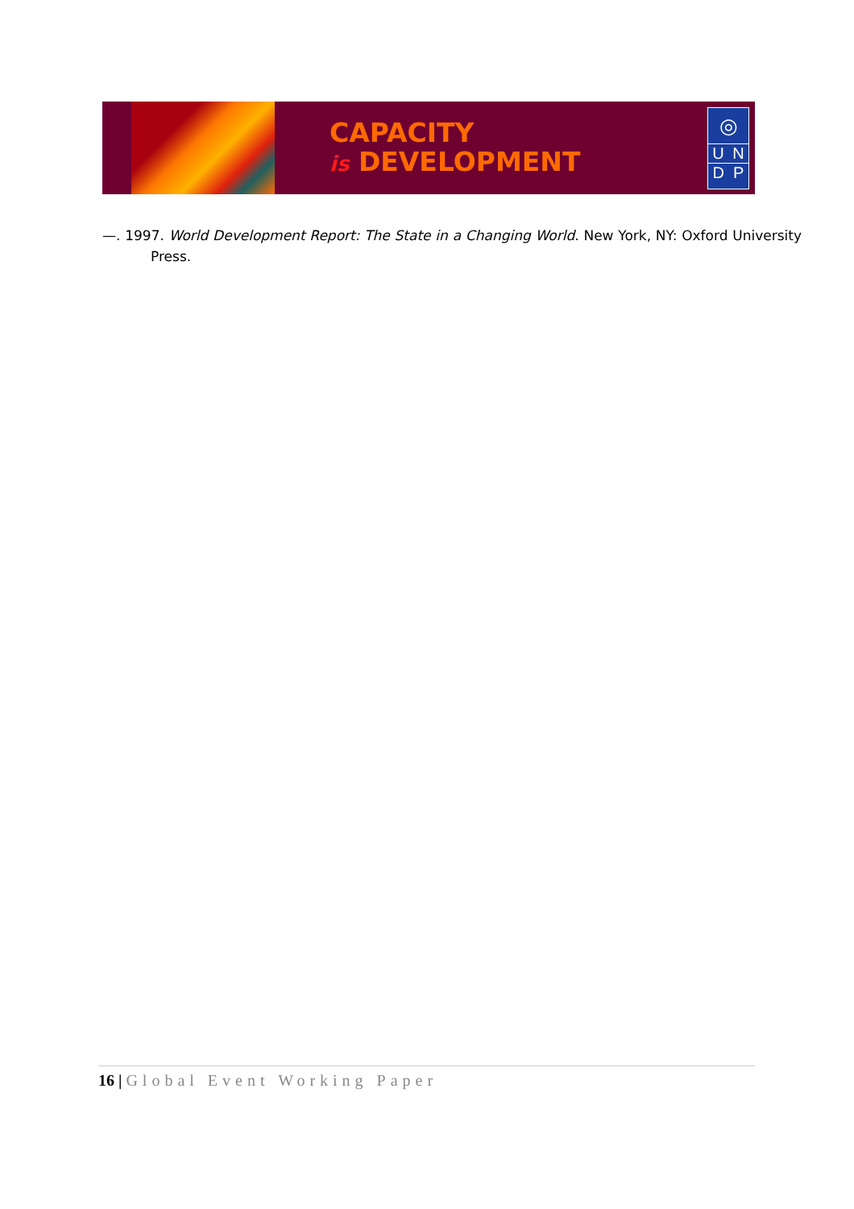CAPACITY
is DEVELOPMENT
◎
U N
D P
—. 1997. World Development Report: The State in a Changing World. New York, NY: Oxford University Press.
16 | Global Event Working Paper